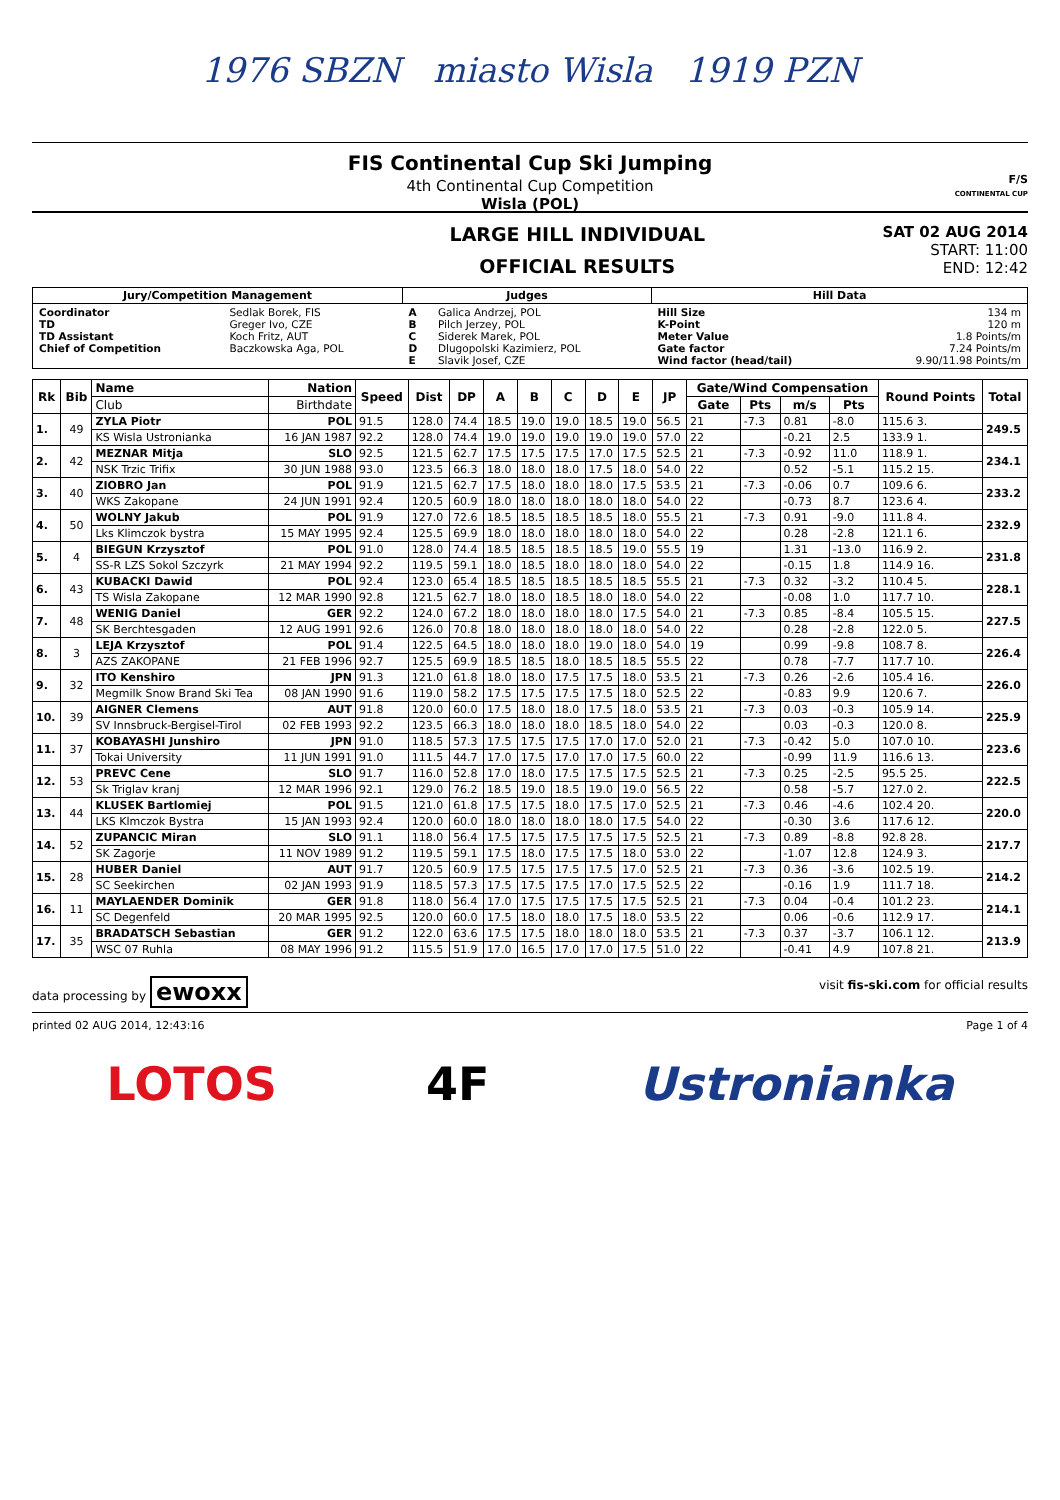1976 SBZN miasto Wisla 1919 PZN
FIS Continental Cup Ski Jumping
4th Continental Cup Competition
Wisla (POL)
F/S
CONTINENTAL CUP
LARGE HILL INDIVIDUAL
OFFICIAL RESULTS
SAT 02 AUG 2014
START: 11:00
END: 12:42
| Jury/Competition Management | | Judges | | Hill Data | |
| --- | --- | --- | --- | --- | --- |
| Coordinator TD TD Assistant Chief of Competition | Sedlak Borek, FIS Greger Ivo, CZE Koch Fritz, AUT Baczkowska Aga, POL | A B C D E | Galica Andrzej, POL Pilch Jerzey, POL Siderek Marek, POL Dlugopolski Kazimierz, POL Slavik Josef, CZE | Hill Size K-Point Meter Value Gate factor Wind factor (head/tail) | 134 m 120 m 1.8 Points/m 7.24 Points/m 9.90/11.98 Points/m |
| Rk | Bib | Name | Nation | Speed | Dist | DP | A | B | C | D | E | JP | Gate/Wind Compensation | | | | Round Points | Total |
| --- | --- | --- | --- | --- | --- | --- | --- | --- | --- | --- | --- | --- | --- | --- | --- | --- | --- | --- |
| | | Club | Birthdate | | | | | | | | | | Gate | Pts | m/s | Pts | | |
| 1. | 49 | ZYLA Piotr | POL | 91.5 | 128.0 | 74.4 | 18.5 | 19.0 | 19.0 | 18.5 | 19.0 | 56.5 | 21 | -7.3 | 0.81 | -8.0 | 115.6 3. | 249.5 |
| | | KS Wisla Ustronianka | 16 JAN 1987 | 92.2 | 128.0 | 74.4 | 19.0 | 19.0 | 19.0 | 19.0 | 19.0 | 57.0 | 22 | | -0.21 | 2.5 | 133.9 1. | |
| 2. | 42 | MEZNAR Mitja | SLO | 92.5 | 121.5 | 62.7 | 17.5 | 17.5 | 17.5 | 17.0 | 17.5 | 52.5 | 21 | -7.3 | -0.92 | 11.0 | 118.9 1. | 234.1 |
| | | NSK Trzic Trifix | 30 JUN 1988 | 93.0 | 123.5 | 66.3 | 18.0 | 18.0 | 18.0 | 17.5 | 18.0 | 54.0 | 22 | | 0.52 | -5.1 | 115.2 15. | |
| 3. | 40 | ZIOBRO Jan | POL | 91.9 | 121.5 | 62.7 | 17.5 | 18.0 | 18.0 | 18.0 | 17.5 | 53.5 | 21 | -7.3 | -0.06 | 0.7 | 109.6 6. | 233.2 |
| | | WKS Zakopane | 24 JUN 1991 | 92.4 | 120.5 | 60.9 | 18.0 | 18.0 | 18.0 | 18.0 | 18.0 | 54.0 | 22 | | -0.73 | 8.7 | 123.6 4. | |
| 4. | 50 | WOLNY Jakub | POL | 91.9 | 127.0 | 72.6 | 18.5 | 18.5 | 18.5 | 18.5 | 18.0 | 55.5 | 21 | -7.3 | 0.91 | -9.0 | 111.8 4. | 232.9 |
| | | Lks Klimczok bystra | 15 MAY 1995 | 92.4 | 125.5 | 69.9 | 18.0 | 18.0 | 18.0 | 18.0 | 18.0 | 54.0 | 22 | | 0.28 | -2.8 | 121.1 6. | |
| 5. | 4 | BIEGUN Krzysztof | POL | 91.0 | 128.0 | 74.4 | 18.5 | 18.5 | 18.5 | 18.5 | 19.0 | 55.5 | 19 | | 1.31 | -13.0 | 116.9 2. | 231.8 |
| | | SS-R LZS Sokol Szczyrk | 21 MAY 1994 | 92.2 | 119.5 | 59.1 | 18.0 | 18.5 | 18.0 | 18.0 | 18.0 | 54.0 | 22 | | -0.15 | 1.8 | 114.9 16. | |
| 6. | 43 | KUBACKI Dawid | POL | 92.4 | 123.0 | 65.4 | 18.5 | 18.5 | 18.5 | 18.5 | 18.5 | 55.5 | 21 | -7.3 | 0.32 | -3.2 | 110.4 5. | 228.1 |
| | | TS Wisla Zakopane | 12 MAR 1990 | 92.8 | 121.5 | 62.7 | 18.0 | 18.0 | 18.5 | 18.0 | 18.0 | 54.0 | 22 | | -0.08 | 1.0 | 117.7 10. | |
| 7. | 48 | WENIG Daniel | GER | 92.2 | 124.0 | 67.2 | 18.0 | 18.0 | 18.0 | 18.0 | 17.5 | 54.0 | 21 | -7.3 | 0.85 | -8.4 | 105.5 15. | 227.5 |
| | | SK Berchtesgaden | 12 AUG 1991 | 92.6 | 126.0 | 70.8 | 18.0 | 18.0 | 18.0 | 18.0 | 18.0 | 54.0 | 22 | | 0.28 | -2.8 | 122.0 5. | |
| 8. | 3 | LEJA Krzysztof | POL | 91.4 | 122.5 | 64.5 | 18.0 | 18.0 | 18.0 | 19.0 | 18.0 | 54.0 | 19 | | 0.99 | -9.8 | 108.7 8. | 226.4 |
| | | AZS ZAKOPANE | 21 FEB 1996 | 92.7 | 125.5 | 69.9 | 18.5 | 18.5 | 18.0 | 18.5 | 18.5 | 55.5 | 22 | | 0.78 | -7.7 | 117.7 10. | |
| 9. | 32 | ITO Kenshiro | JPN | 91.3 | 121.0 | 61.8 | 18.0 | 18.0 | 17.5 | 17.5 | 18.0 | 53.5 | 21 | -7.3 | 0.26 | -2.6 | 105.4 16. | 226.0 |
| | | Megmilk Snow Brand Ski Tea | 08 JAN 1990 | 91.6 | 119.0 | 58.2 | 17.5 | 17.5 | 17.5 | 17.5 | 18.0 | 52.5 | 22 | | -0.83 | 9.9 | 120.6 7. | |
| 10. | 39 | AIGNER Clemens | AUT | 91.8 | 120.0 | 60.0 | 17.5 | 18.0 | 18.0 | 17.5 | 18.0 | 53.5 | 21 | -7.3 | 0.03 | -0.3 | 105.9 14. | 225.9 |
| | | SV Innsbruck-Bergisel-Tirol | 02 FEB 1993 | 92.2 | 123.5 | 66.3 | 18.0 | 18.0 | 18.0 | 18.5 | 18.0 | 54.0 | 22 | | 0.03 | -0.3 | 120.0 8. | |
| 11. | 37 | KOBAYASHI Junshiro | JPN | 91.0 | 118.5 | 57.3 | 17.5 | 17.5 | 17.5 | 17.0 | 17.0 | 52.0 | 21 | -7.3 | -0.42 | 5.0 | 107.0 10. | 223.6 |
| | | Tokai University | 11 JUN 1991 | 91.0 | 111.5 | 44.7 | 17.0 | 17.5 | 17.0 | 17.0 | 17.5 | 60.0 | 22 | | -0.99 | 11.9 | 116.6 13. | |
| 12. | 53 | PREVC Cene | SLO | 91.7 | 116.0 | 52.8 | 17.0 | 18.0 | 17.5 | 17.5 | 17.5 | 52.5 | 21 | -7.3 | 0.25 | -2.5 | 95.5 25. | 222.5 |
| | | Sk Triglav kranj | 12 MAR 1996 | 92.1 | 129.0 | 76.2 | 18.5 | 19.0 | 18.5 | 19.0 | 19.0 | 56.5 | 22 | | 0.58 | -5.7 | 127.0 2. | |
| 13. | 44 | KLUSEK Bartlomiej | POL | 91.5 | 121.0 | 61.8 | 17.5 | 17.5 | 18.0 | 17.5 | 17.0 | 52.5 | 21 | -7.3 | 0.46 | -4.6 | 102.4 20. | 220.0 |
| | | LKS Klmczok Bystra | 15 JAN 1993 | 92.4 | 120.0 | 60.0 | 18.0 | 18.0 | 18.0 | 18.0 | 17.5 | 54.0 | 22 | | -0.30 | 3.6 | 117.6 12. | |
| 14. | 52 | ZUPANCIC Miran | SLO | 91.1 | 118.0 | 56.4 | 17.5 | 17.5 | 17.5 | 17.5 | 17.5 | 52.5 | 21 | -7.3 | 0.89 | -8.8 | 92.8 28. | 217.7 |
| | | SK Zagorje | 11 NOV 1989 | 91.2 | 119.5 | 59.1 | 17.5 | 18.0 | 17.5 | 17.5 | 18.0 | 53.0 | 22 | | -1.07 | 12.8 | 124.9 3. | |
| 15. | 28 | HUBER Daniel | AUT | 91.7 | 120.5 | 60.9 | 17.5 | 17.5 | 17.5 | 17.5 | 17.0 | 52.5 | 21 | -7.3 | 0.36 | -3.6 | 102.5 19. | 214.2 |
| | | SC Seekirchen | 02 JAN 1993 | 91.9 | 118.5 | 57.3 | 17.5 | 17.5 | 17.5 | 17.0 | 17.5 | 52.5 | 22 | | -0.16 | 1.9 | 111.7 18. | |
| 16. | 11 | MAYLAENDER Dominik | GER | 91.8 | 118.0 | 56.4 | 17.0 | 17.5 | 17.5 | 17.5 | 17.5 | 52.5 | 21 | -7.3 | 0.04 | -0.4 | 101.2 23. | 214.1 |
| | | SC Degenfeld | 20 MAR 1995 | 92.5 | 120.0 | 60.0 | 17.5 | 18.0 | 18.0 | 17.5 | 18.0 | 53.5 | 22 | | 0.06 | -0.6 | 112.9 17. | |
| 17. | 35 | BRADATSCH Sebastian | GER | 91.2 | 122.0 | 63.6 | 17.5 | 17.5 | 18.0 | 18.0 | 18.0 | 53.5 | 21 | -7.3 | 0.37 | -3.7 | 106.1 12. | 213.9 |
| | | WSC 07 Ruhla | 08 MAY 1996 | 91.2 | 115.5 | 51.9 | 17.0 | 16.5 | 17.0 | 17.0 | 17.5 | 51.0 | 22 | | -0.41 | 4.9 | 107.8 21. | |
data processing by ewoxx visit fis-ski.com for official results
printed 02 AUG 2014, 12:43:16 Page 1 of 4
LOTOS 4F Ustronianka